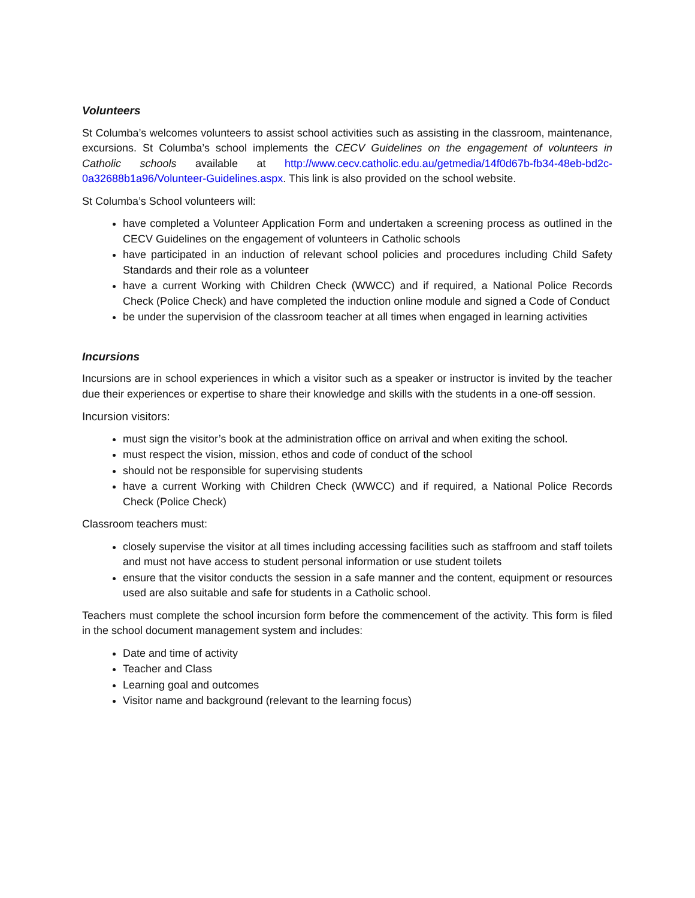Volunteers
St Columba’s welcomes volunteers to assist school activities such as assisting in the classroom, maintenance, excursions. St Columba’s school implements the CECV Guidelines on the engagement of volunteers in Catholic schools available at http://www.cecv.catholic.edu.au/getmedia/14f0d67b-fb34-48eb-bd2c-0a32688b1a96/Volunteer-Guidelines.aspx. This link is also provided on the school website.
St Columba’s School volunteers will:
have completed a Volunteer Application Form and undertaken a screening process as outlined in the CECV Guidelines on the engagement of volunteers in Catholic schools
have participated in an induction of relevant school policies and procedures including Child Safety Standards and their role as a volunteer
have a current Working with Children Check (WWCC) and if required, a National Police Records Check (Police Check) and have completed the induction online module and signed a Code of Conduct
be under the supervision of the classroom teacher at all times when engaged in learning activities
Incursions
Incursions are in school experiences in which a visitor such as a speaker or instructor is invited by the teacher due their experiences or expertise to share their knowledge and skills with the students in a one-off session.
Incursion visitors:
must sign the visitor’s book at the administration office on arrival and when exiting the school.
must respect the vision, mission, ethos and code of conduct of the school
should not be responsible for supervising students
have a current Working with Children Check (WWCC) and if required, a National Police Records Check (Police Check)
Classroom teachers must:
closely supervise the visitor at all times including accessing facilities such as staffroom and staff toilets and must not have access to student personal information or use student toilets
ensure that the visitor conducts the session in a safe manner and the content, equipment or resources used are also suitable and safe for students in a Catholic school.
Teachers must complete the school incursion form before the commencement of the activity. This form is filed in the school document management system and includes:
Date and time of activity
Teacher and Class
Learning goal and outcomes
Visitor name and background (relevant to the learning focus)